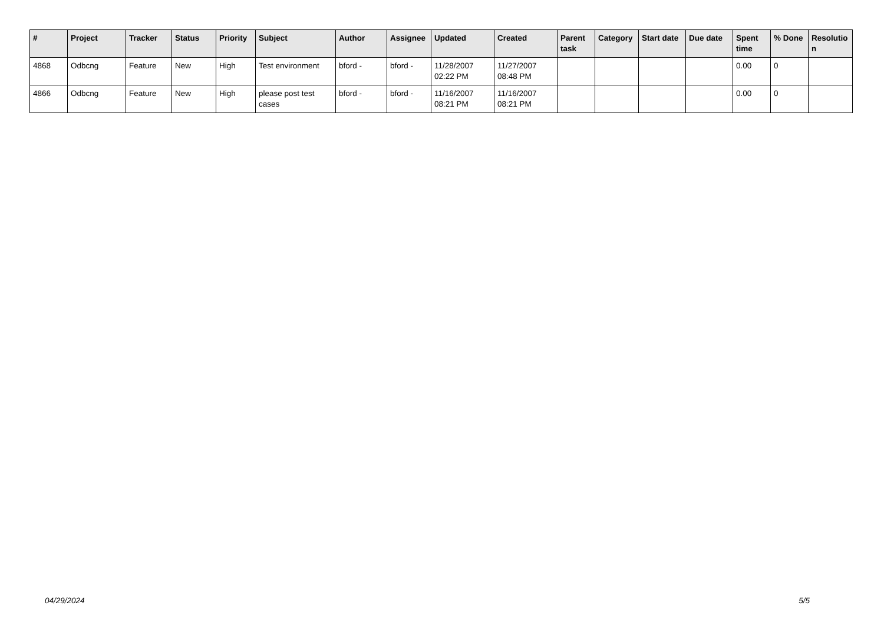| # | Project | Tracker | Status | Priority | Subject | Author | Assignee | Updated | Created | Parent task | Category | Start date | Due date | Spent time | % Done | Resolutio n |
| --- | --- | --- | --- | --- | --- | --- | --- | --- | --- | --- | --- | --- | --- | --- | --- | --- |
| 4868 | Odbcng | Feature | New | High | Test environment | bford - | bford - | 11/28/2007 02:22 PM | 11/27/2007 08:48 PM | | | | | 0.00 | 0 | |
| 4866 | Odbcng | Feature | New | High | please post test cases | bford - | bford - | 11/16/2007 08:21 PM | 11/16/2007 08:21 PM | | | | | 0.00 | 0 | |
04/29/2024 5/5